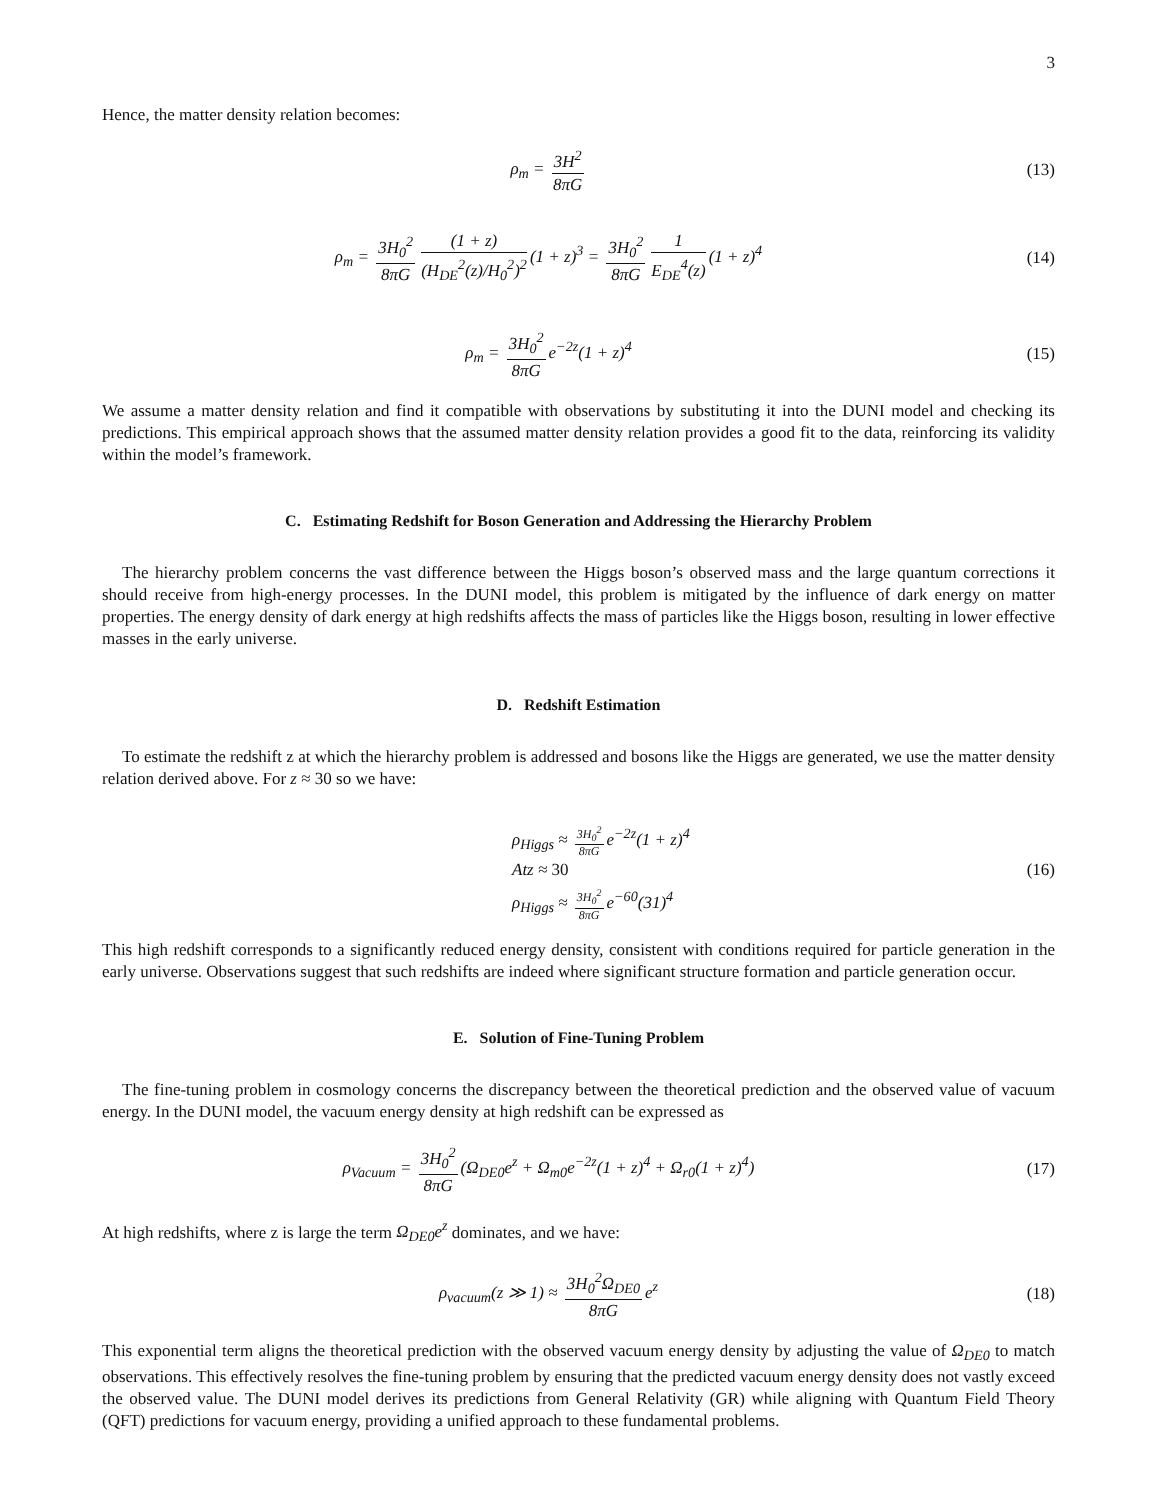3
Hence, the matter density relation becomes:
ρ<sub>m</sub> = 3H<sup>2</sup> 8πG (13)
ρ<sub>m</sub> = 3H<sub>0</sub><sup>2</sup> 8πG (1 + z) (H<sub>DE</sub><sup>2</sup>(z)/H<sub>0</sub><sup>2</sup>)<sup>2</sup> (1 + z)<sup>3</sup> = 3H<sub>0</sub><sup>2</sup> 8πG 1 E<sub>DE</sub><sup>4</sup>(z) (1 + z)<sup>4</sup>
(14)
ρ<sub>m</sub> = 3H<sub>0</sub><sup>2</sup> 8πG e<sup>−2z</sup>(1 + z)<sup>4</sup> (15)
We assume a matter density relation and find it compatible with observations by substituting it into the DUNI model and checking its predictions. This empirical approach shows that the assumed matter density relation provides a good fit to the data, reinforcing its validity within the model’s framework.
C. Estimating Redshift for Boson Generation and Addressing the Hierarchy Problem
The hierarchy problem concerns the vast difference between the Higgs boson’s observed mass and the large quantum corrections it should receive from high-energy processes. In the DUNI model, this problem is mitigated by the influence of dark energy on matter properties. The energy density of dark energy at high redshifts affects the mass of particles like the Higgs boson, resulting in lower effective masses in the early universe.
D. Redshift Estimation
To estimate the redshift z at which the hierarchy problem is addressed and bosons like the Higgs are generated, we use the matter density relation derived above. For z ≈ 30 so we have:
ρ<sub>Higgs</sub> ≈ 3H<sub>0</sub><sup>2</sup> 8πG e<sup>−2z</sup>(1 + z)<sup>4</sup>
Atz ≈ 30
ρ<sub>Higgs</sub> ≈ 3H<sub>0</sub><sup>2</sup> 8πG e<sup>−60</sup>(31)<sup>4</sup>
(16)
This high redshift corresponds to a significantly reduced energy density, consistent with conditions required for particle generation in the early universe. Observations suggest that such redshifts are indeed where significant structure formation and particle generation occur.
E. Solution of Fine-Tuning Problem
The fine-tuning problem in cosmology concerns the discrepancy between the theoretical prediction and the observed value of vacuum energy. In the DUNI model, the vacuum energy density at high redshift can be expressed as
ρ<sub>Vacuum</sub> = 3H<sub>0</sub><sup>2</sup> 8πG (Ω<sub>DE0</sub>e<sup>z</sup> + Ω<sub>m0</sub>e<sup>−2z</sup>(1 + z)<sup>4</sup> + Ω<sub>r0</sub>(1 + z)<sup>4</sup>)
(17)
At high redshifts, where z is large the term Ω<sub>DE0</sub>e<sup>z</sup> dominates, and we have:
ρ<sub>vacuum</sub>(z ≫ 1) ≈ 3H<sub>0</sub><sup>2</sup>Ω<sub>DE0</sub> 8πG e<sup>z</sup>
(18)
This exponential term aligns the theoretical prediction with the observed vacuum energy density by adjusting the value of Ω<sub>DE0</sub> to match observations. This effectively resolves the fine-tuning problem by ensuring that the predicted vacuum energy density does not vastly exceed the observed value. The DUNI model derives its predictions from General Relativity (GR) while aligning with Quantum Field Theory (QFT) predictions for vacuum energy, providing a unified approach to these fundamental problems.